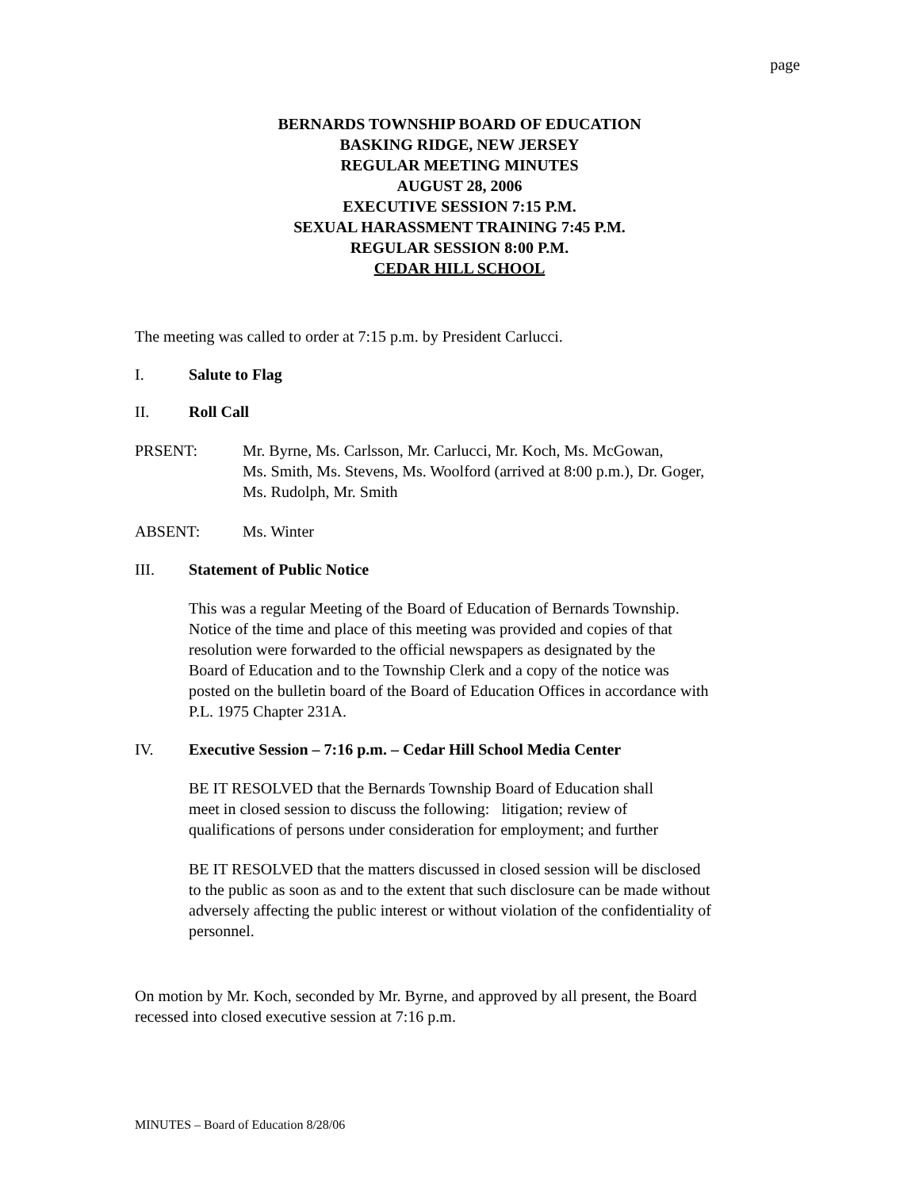page
BERNARDS TOWNSHIP BOARD OF EDUCATION
BASKING RIDGE, NEW JERSEY
REGULAR MEETING MINUTES
AUGUST 28, 2006
EXECUTIVE SESSION 7:15 P.M.
SEXUAL HARASSMENT TRAINING 7:45 P.M.
REGULAR SESSION 8:00 P.M.
CEDAR HILL SCHOOL
The meeting was called to order at 7:15 p.m. by President Carlucci.
I. Salute to Flag
II. Roll Call
PRSENT: Mr. Byrne, Ms. Carlsson, Mr. Carlucci, Mr. Koch, Ms. McGowan,
Ms. Smith, Ms. Stevens, Ms. Woolford (arrived at 8:00 p.m.), Dr. Goger,
Ms. Rudolph, Mr. Smith
ABSENT: Ms. Winter
III. Statement of Public Notice
This was a regular Meeting of the Board of Education of Bernards Township.
Notice of the time and place of this meeting was provided and copies of that
resolution were forwarded to the official newspapers as designated by the
Board of Education and to the Township Clerk and a copy of the notice was
posted on the bulletin board of the Board of Education Offices in accordance with
P.L. 1975 Chapter 231A.
IV. Executive Session – 7:16 p.m. – Cedar Hill School Media Center
BE IT RESOLVED that the Bernards Township Board of Education shall
meet in closed session to discuss the following: litigation; review of
qualifications of persons under consideration for employment; and further
BE IT RESOLVED that the matters discussed in closed session will be disclosed
to the public as soon as and to the extent that such disclosure can be made without
adversely affecting the public interest or without violation of the confidentiality of
personnel.
On motion by Mr. Koch, seconded by Mr. Byrne, and approved by all present, the Board
recessed into closed executive session at 7:16 p.m.
MINUTES – Board of Education 8/28/06